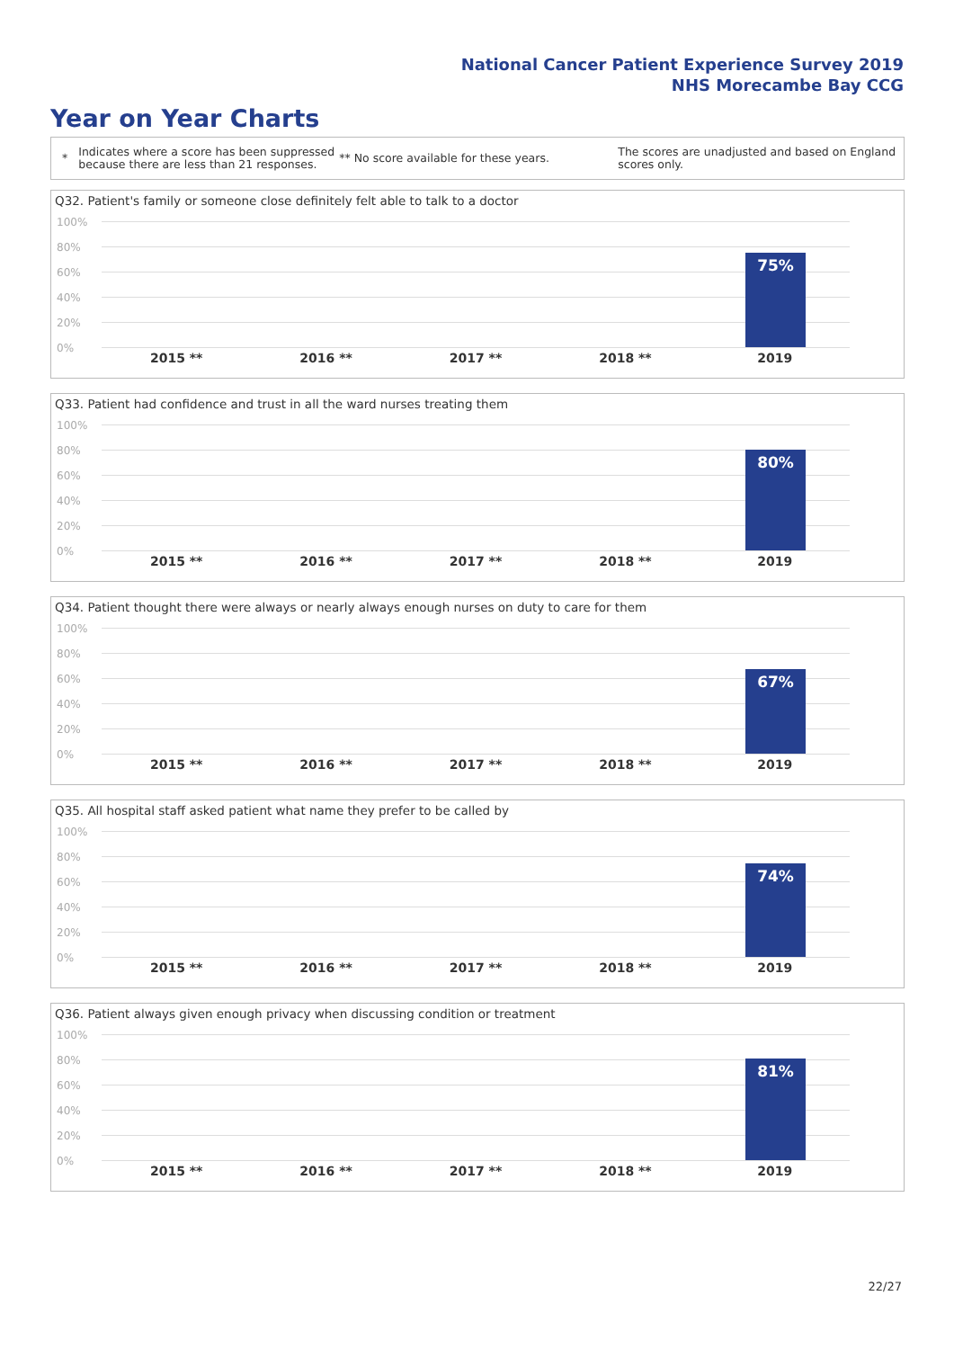National Cancer Patient Experience Survey 2019
NHS Morecambe Bay CCG
Year on Year Charts
* Indicates where a score has been suppressed because there are less than 21 responses. ** No score available for these years. The scores are unadjusted and based on England scores only.
Q32. Patient's family or someone close definitely felt able to talk to a doctor
100%
80%
60%
40%
20%
0%
75%
2015 ** 2016 ** 2017 ** 2018 ** 2019
Q33. Patient had confidence and trust in all the ward nurses treating them
100%
80%
60%
40%
20%
0%
80%
2015 ** 2016 ** 2017 ** 2018 ** 2019
Q34. Patient thought there were always or nearly always enough nurses on duty to care for them
100%
80%
60%
40%
20%
0%
67%
2015 ** 2016 ** 2017 ** 2018 ** 2019
Q35. All hospital staff asked patient what name they prefer to be called by
100%
80%
60%
40%
20%
0%
74%
2015 ** 2016 ** 2017 ** 2018 ** 2019
Q36. Patient always given enough privacy when discussing condition or treatment
100%
80%
60%
40%
20%
0%
81%
2015 ** 2016 ** 2017 ** 2018 ** 2019
22/27